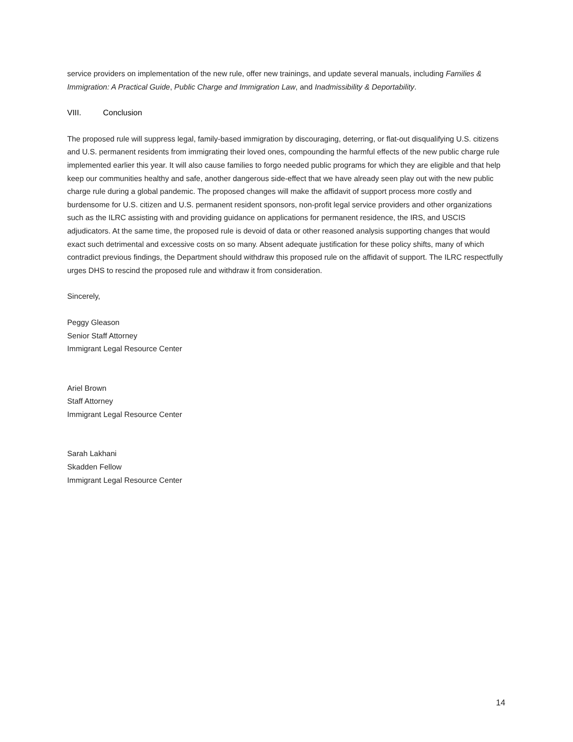service providers on implementation of the new rule, offer new trainings, and update several manuals, including Families & Immigration: A Practical Guide, Public Charge and Immigration Law, and Inadmissibility & Deportability.
VIII. Conclusion
The proposed rule will suppress legal, family-based immigration by discouraging, deterring, or flat-out disqualifying U.S. citizens and U.S. permanent residents from immigrating their loved ones, compounding the harmful effects of the new public charge rule implemented earlier this year. It will also cause families to forgo needed public programs for which they are eligible and that help keep our communities healthy and safe, another dangerous side-effect that we have already seen play out with the new public charge rule during a global pandemic. The proposed changes will make the affidavit of support process more costly and burdensome for U.S. citizen and U.S. permanent resident sponsors, non-profit legal service providers and other organizations such as the ILRC assisting with and providing guidance on applications for permanent residence, the IRS, and USCIS adjudicators. At the same time, the proposed rule is devoid of data or other reasoned analysis supporting changes that would exact such detrimental and excessive costs on so many. Absent adequate justification for these policy shifts, many of which contradict previous findings, the Department should withdraw this proposed rule on the affidavit of support. The ILRC respectfully urges DHS to rescind the proposed rule and withdraw it from consideration.
Sincerely,
Peggy Gleason
Senior Staff Attorney
Immigrant Legal Resource Center
Ariel Brown
Staff Attorney
Immigrant Legal Resource Center
Sarah Lakhani
Skadden Fellow
Immigrant Legal Resource Center
14